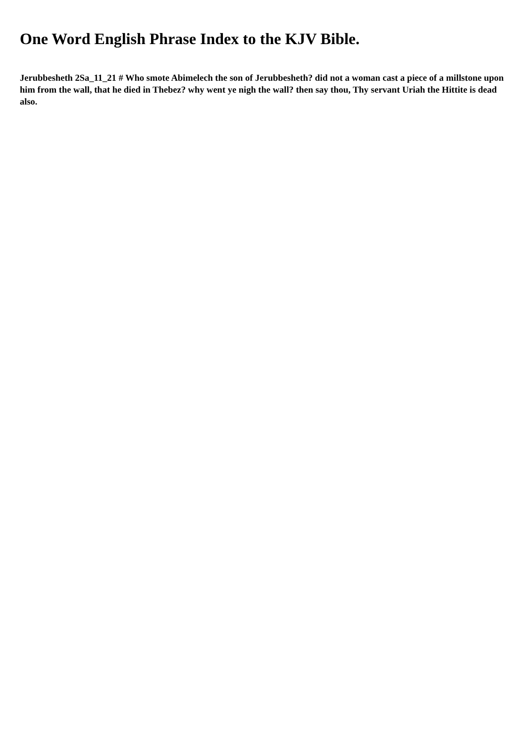One Word English Phrase Index to the KJV Bible.
Jerubbesheth 2Sa_11_21 # Who smote Abimelech the son of Jerubbesheth? did not a woman cast a piece of a millstone upon him from the wall, that he died in Thebez? why went ye nigh the wall? then say thou, Thy servant Uriah the Hittite is dead also.